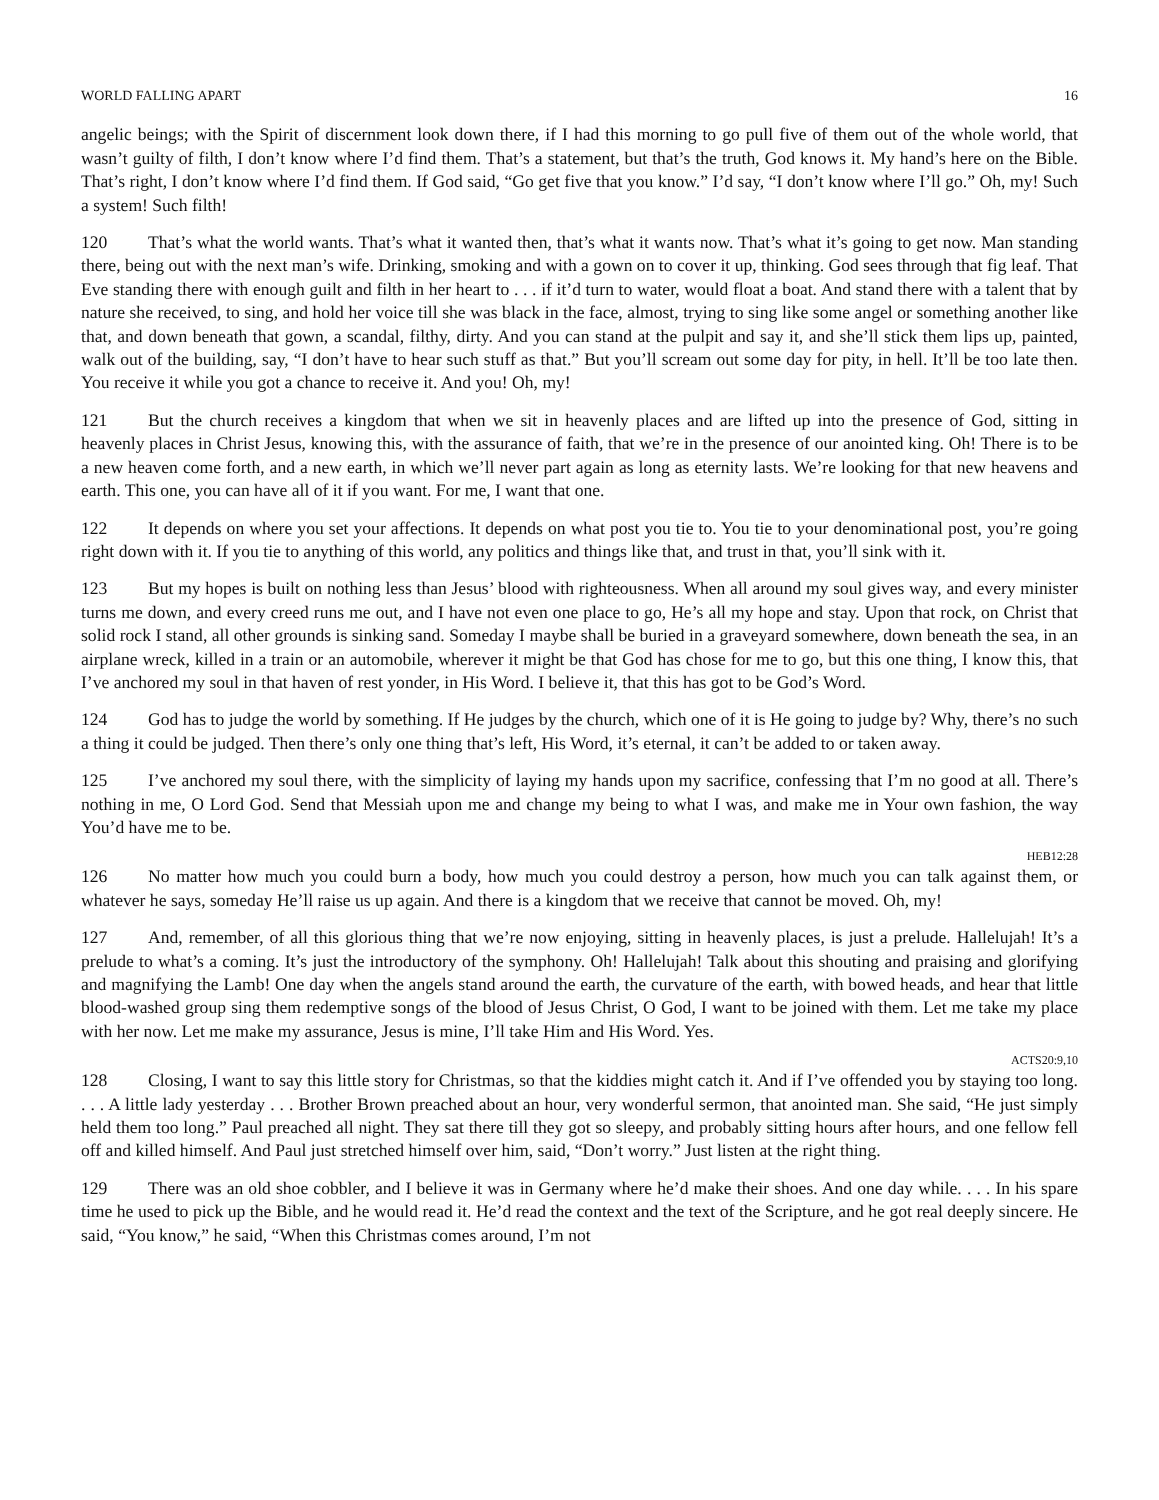WORLD FALLING APART 16
angelic beings; with the Spirit of discernment look down there, if I had this morning to go pull five of them out of the whole world, that wasn’t guilty of filth, I don’t know where I’d find them. That’s a statement, but that’s the truth, God knows it. My hand’s here on the Bible. That’s right, I don’t know where I’d find them. If God said, “Go get five that you know.” I’d say, “I don’t know where I’ll go.” Oh, my! Such a system! Such filth!
120 That’s what the world wants. That’s what it wanted then, that’s what it wants now. That’s what it’s going to get now. Man standing there, being out with the next man’s wife. Drinking, smoking and with a gown on to cover it up, thinking. God sees through that fig leaf. That Eve standing there with enough guilt and filth in her heart to . . . if it’d turn to water, would float a boat. And stand there with a talent that by nature she received, to sing, and hold her voice till she was black in the face, almost, trying to sing like some angel or something another like that, and down beneath that gown, a scandal, filthy, dirty. And you can stand at the pulpit and say it, and she’ll stick them lips up, painted, walk out of the building, say, “I don’t have to hear such stuff as that.” But you’ll scream out some day for pity, in hell. It’ll be too late then. You receive it while you got a chance to receive it. And you! Oh, my!
121 But the church receives a kingdom that when we sit in heavenly places and are lifted up into the presence of God, sitting in heavenly places in Christ Jesus, knowing this, with the assurance of faith, that we’re in the presence of our anointed king. Oh! There is to be a new heaven come forth, and a new earth, in which we’ll never part again as long as eternity lasts. We’re looking for that new heavens and earth. This one, you can have all of it if you want. For me, I want that one.
122 It depends on where you set your affections. It depends on what post you tie to. You tie to your denominational post, you’re going right down with it. If you tie to anything of this world, any politics and things like that, and trust in that, you’ll sink with it.
123 But my hopes is built on nothing less than Jesus’ blood with righteousness. When all around my soul gives way, and every minister turns me down, and every creed runs me out, and I have not even one place to go, He’s all my hope and stay. Upon that rock, on Christ that solid rock I stand, all other grounds is sinking sand. Someday I maybe shall be buried in a graveyard somewhere, down beneath the sea, in an airplane wreck, killed in a train or an automobile, wherever it might be that God has chose for me to go, but this one thing, I know this, that I’ve anchored my soul in that haven of rest yonder, in His Word. I believe it, that this has got to be God’s Word.
124 God has to judge the world by something. If He judges by the church, which one of it is He going to judge by? Why, there’s no such a thing it could be judged. Then there’s only one thing that’s left, His Word, it’s eternal, it can’t be added to or taken away.
125 I’ve anchored my soul there, with the simplicity of laying my hands upon my sacrifice, confessing that I’m no good at all. There’s nothing in me, O Lord God. Send that Messiah upon me and change my being to what I was, and make me in Your own fashion, the way You’d have me to be.
HEB12:28
126 No matter how much you could burn a body, how much you could destroy a person, how much you can talk against them, or whatever he says, someday He’ll raise us up again. And there is a kingdom that we receive that cannot be moved. Oh, my!
127 And, remember, of all this glorious thing that we’re now enjoying, sitting in heavenly places, is just a prelude. Hallelujah! It’s a prelude to what’s a coming. It’s just the introductory of the symphony. Oh! Hallelujah! Talk about this shouting and praising and glorifying and magnifying the Lamb! One day when the angels stand around the earth, the curvature of the earth, with bowed heads, and hear that little blood-washed group sing them redemptive songs of the blood of Jesus Christ, O God, I want to be joined with them. Let me take my place with her now. Let me make my assurance, Jesus is mine, I’ll take Him and His Word. Yes.
ACTS20:9,10
128 Closing, I want to say this little story for Christmas, so that the kiddies might catch it. And if I’ve offended you by staying too long. . . . A little lady yesterday . . . Brother Brown preached about an hour, very wonderful sermon, that anointed man. She said, “He just simply held them too long.” Paul preached all night. They sat there till they got so sleepy, and probably sitting hours after hours, and one fellow fell off and killed himself. And Paul just stretched himself over him, said, “Don’t worry.” Just listen at the right thing.
129 There was an old shoe cobbler, and I believe it was in Germany where he’d make their shoes. And one day while. . . . In his spare time he used to pick up the Bible, and he would read it. He’d read the context and the text of the Scripture, and he got real deeply sincere. He said, “You know,” he said, “When this Christmas comes around, I’m not